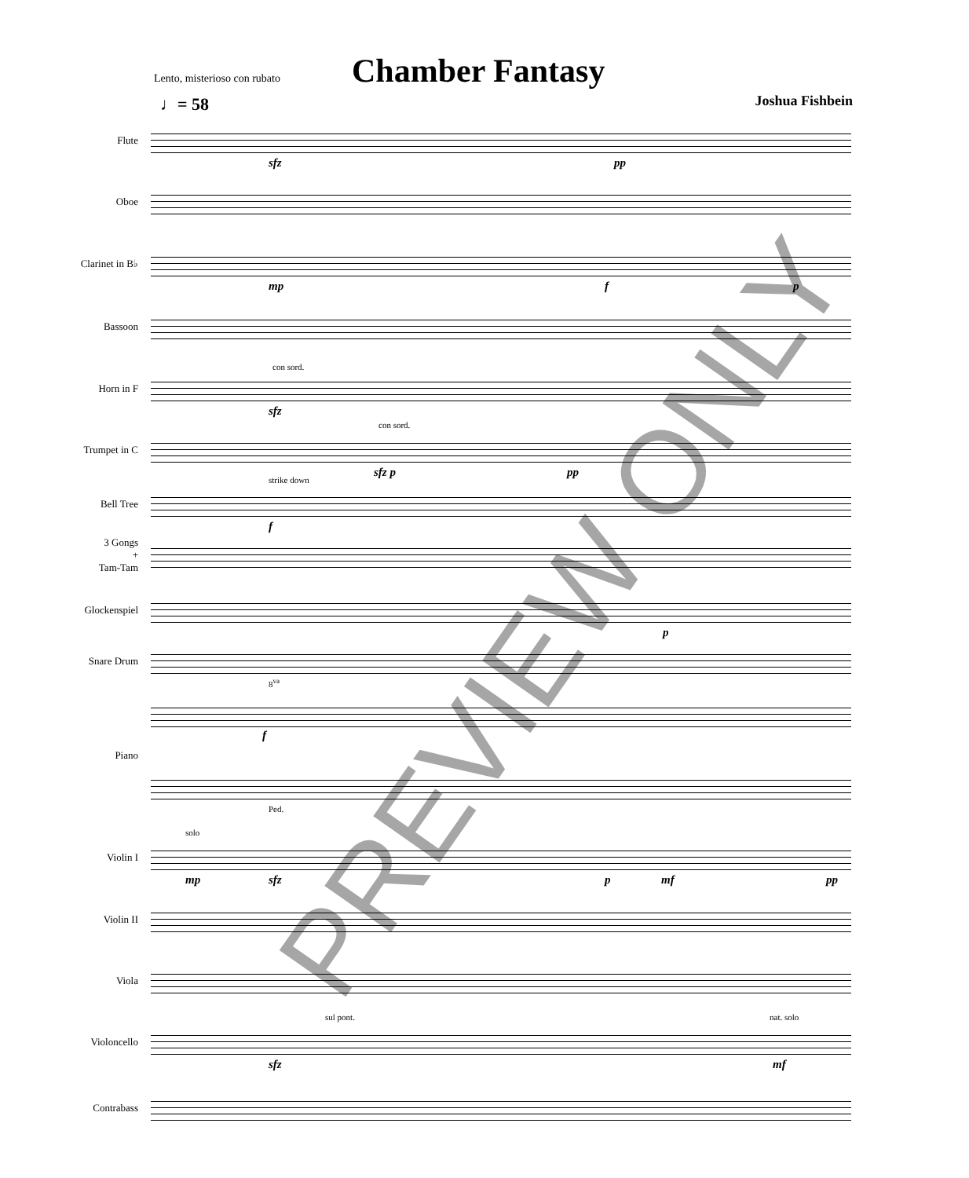Lento, misterioso con rubato Chamber Fantasy
♩= 58 Joshua Fishbein
Flute
sfz pp
Oboe
Clarinet in B♭
mp f p
Bassoon
Horn in F
con sord.
sfz
Trumpet in C
con sord.
sfz p pp
strike down
Bell Tree
f
3 Gongs
+
Tam-Tam
Glockenspiel
p
Snare Drum
Piano
8<sup>va</sup>
f
Ped.
Violin I
solo
mp sfz p mf pp
Violin II
Viola
Violoncello
sul pont. nat. solo
sfz mf
Contrabass
PREVIEW ONLY